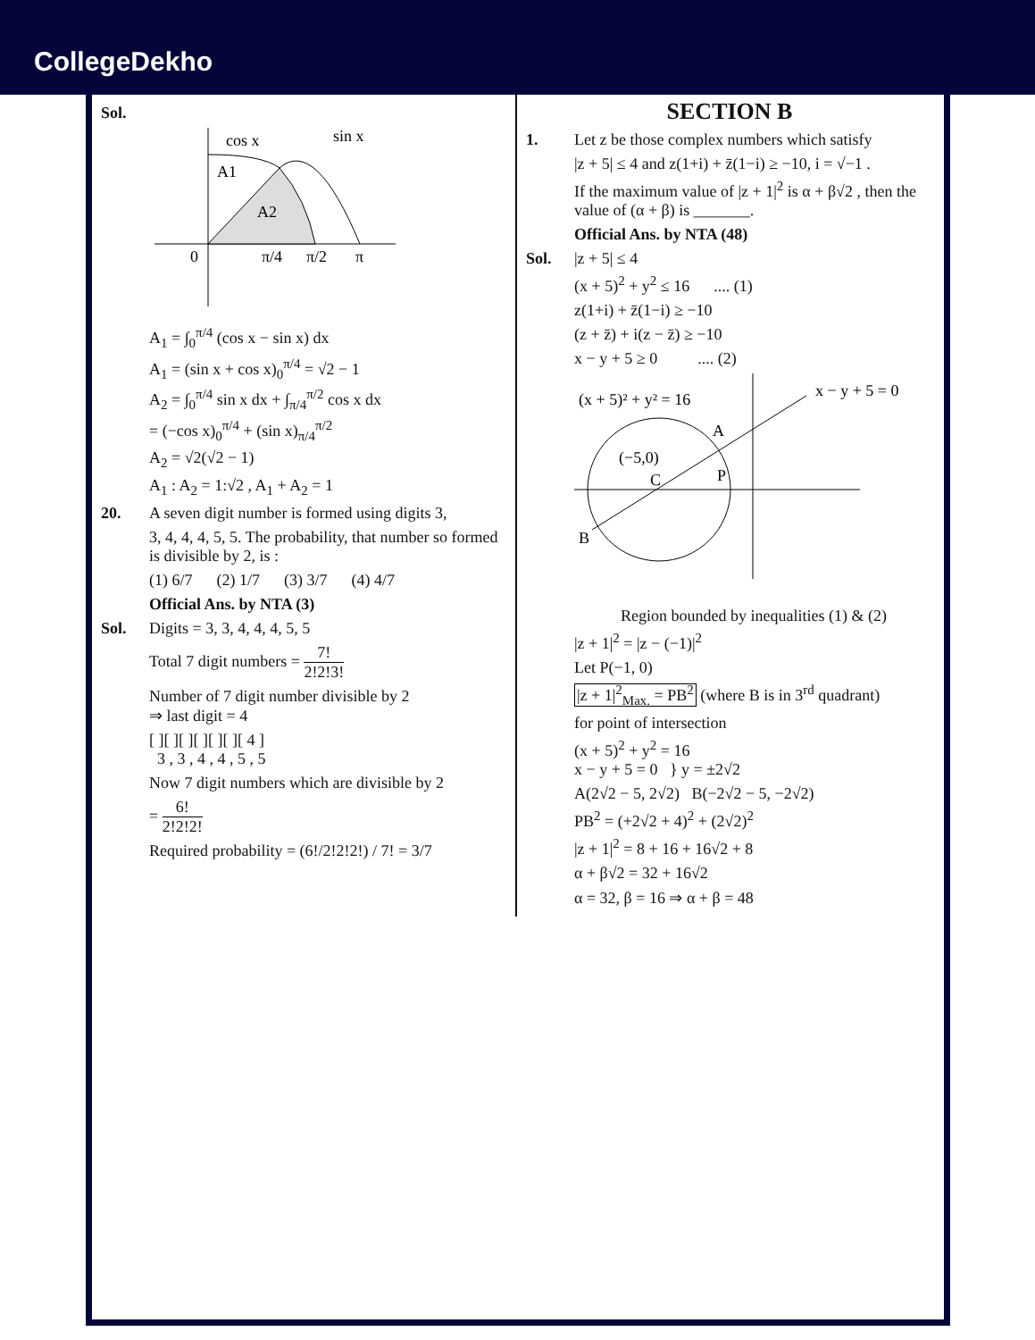CollegeDekho
Sol.
cos x
sin x
A1
A2
0
π/4
π/2
π
A<sub>1</sub> = ∫<sub>0</sub><sup>π/4</sup> (cos x − sin x) dx
A<sub>1</sub> = (sin x + cos x)<sub>0</sub><sup>π/4</sup> = √2 − 1
A<sub>2</sub> = ∫<sub>0</sub><sup>π/4</sup> sin x dx + ∫<sub>π/4</sub><sup>π/2</sup> cos x dx
= (−cos x)<sub>0</sub><sup>π/4</sup> + (sin x)<sub>π/4</sub><sup>π/2</sup>
A<sub>2</sub> = √2(√2 − 1)
A<sub>1</sub> : A<sub>2</sub> = 1:√2 , A<sub>1</sub> + A<sub>2</sub> = 1
20. A seven digit number is formed using digits 3,
3, 4, 4, 4, 5, 5. The probability, that number so formed is divisible by 2, is :
(1) 6/7 (2) 1/7 (3) 3/7 (4) 4/7
Official Ans. by NTA (3)
Sol. Digits = 3, 3, 4, 4, 4, 5, 5
Total 7 digit numbers = 7! 2!2!3!
Number of 7 digit number divisible by 2
⇒ last digit = 4
[ ][ ][ ][ ][ ][ ][ 4 ]
3 , 3 , 4 , 4 , 5 , 5
Now 7 digit numbers which are divisible by 2
= 6! 2!2!2!
Required probability = (6!/2!2!2!) / 7! = 3/7
SECTION B
1. Let z be those complex numbers which satisfy
|z + 5| ≤ 4 and z(1+i) + z̄(1−i) ≥ −10, i = √−1 .
If the maximum value of |z + 1|<sup>2</sup> is α + β√2 , then the value of (α + β) is _______.
Official Ans. by NTA (48)
Sol. |z + 5| ≤ 4
(x + 5)<sup>2</sup> + y<sup>2</sup> ≤ 16 .... (1)
z(1+i) + z̄(1−i) ≥ −10
(z + z̄) + i(z − z̄) ≥ −10
x − y + 5 ≥ 0 .... (2)
(x + 5)² + y² = 16
x − y + 5 = 0
(−5,0)
C
P
A
B
Region bounded by inequalities (1) & (2)
|z + 1|<sup>2</sup> = |z − (−1)|<sup>2</sup>
Let P(−1, 0)
|z + 1|<sup>2</sup><sub>Max.</sub> = PB<sup>2</sup> (where B is in 3<sup>rd</sup> quadrant)
for point of intersection
(x + 5)<sup>2</sup> + y<sup>2</sup> = 16
x − y + 5 = 0 } y = ±2√2
A(2√2 − 5, 2√2) B(−2√2 − 5, −2√2)
PB<sup>2</sup> = (+2√2 + 4)<sup>2</sup> + (2√2)<sup>2</sup>
|z + 1|<sup>2</sup> = 8 + 16 + 16√2 + 8
α + β√2 = 32 + 16√2
α = 32, β = 16 ⇒ α + β = 48